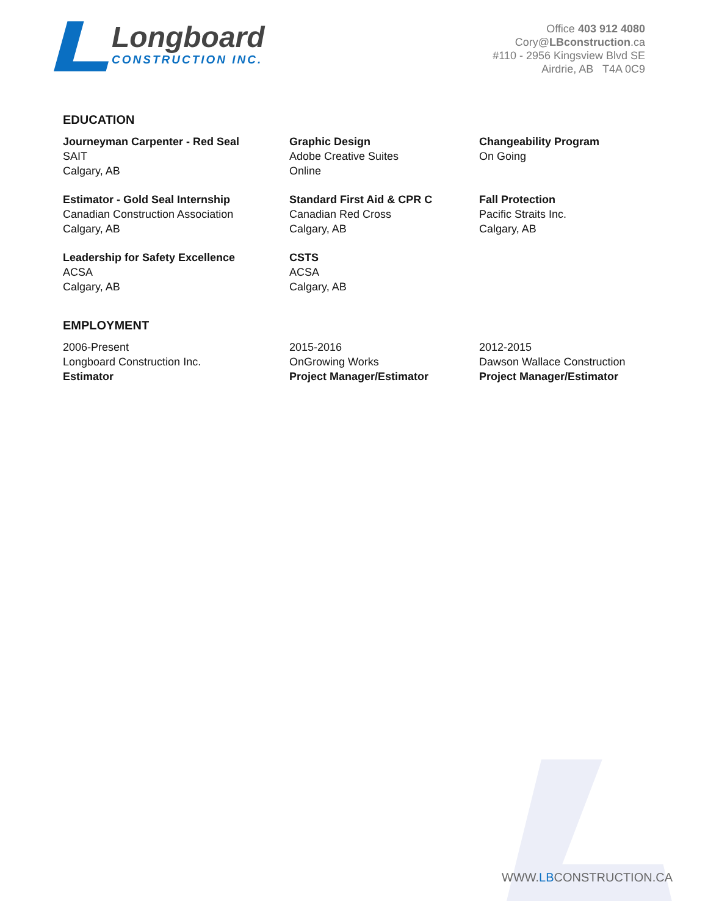Longboard
CONSTRUCTION INC.
Office 403 912 4080
Cory@LBconstruction.ca
#110 - 2956 Kingsview Blvd SE
Airdrie, AB T4A 0C9
EDUCATION
Journeyman Carpenter - Red Seal
SAIT
Calgary, AB
Graphic Design
Adobe Creative Suites
Online
Changeability Program
On Going
Estimator - Gold Seal Internship
Canadian Construction Association
Calgary, AB
Standard First Aid & CPR C
Canadian Red Cross
Calgary, AB
Fall Protection
Pacific Straits Inc.
Calgary, AB
Leadership for Safety Excellence
ACSA
Calgary, AB
CSTS
ACSA
Calgary, AB
EMPLOYMENT
2006-Present
Longboard Construction Inc.
Estimator
2015-2016
OnGrowing Works
Project Manager/Estimator
2012-2015
Dawson Wallace Construction
Project Manager/Estimator
WWW.LBCONSTRUCTION.CA